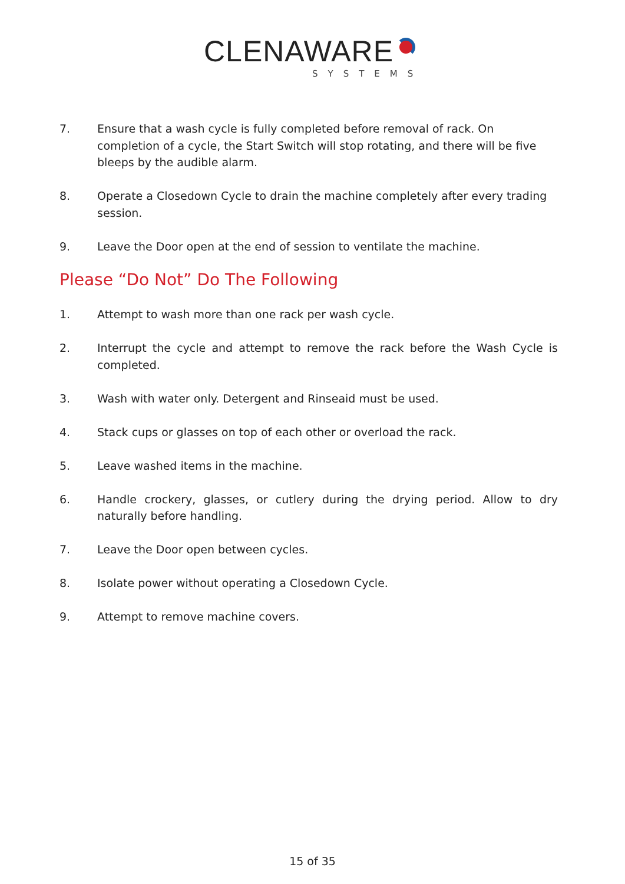CLENAWARE
SYSTEMS
7. Ensure that a wash cycle is fully completed before removal of rack. On completion of a cycle, the Start Switch will stop rotating, and there will be five bleeps by the audible alarm.
8. Operate a Closedown Cycle to drain the machine completely after every trading session.
9. Leave the Door open at the end of session to ventilate the machine.
Please “Do Not” Do The Following
1. Attempt to wash more than one rack per wash cycle.
2. Interrupt the cycle and attempt to remove the rack before the Wash Cycle is completed.
3. Wash with water only. Detergent and Rinseaid must be used.
4. Stack cups or glasses on top of each other or overload the rack.
5. Leave washed items in the machine.
6. Handle crockery, glasses, or cutlery during the drying period. Allow to dry naturally before handling.
7. Leave the Door open between cycles.
8. Isolate power without operating a Closedown Cycle.
9. Attempt to remove machine covers.
15 of 35